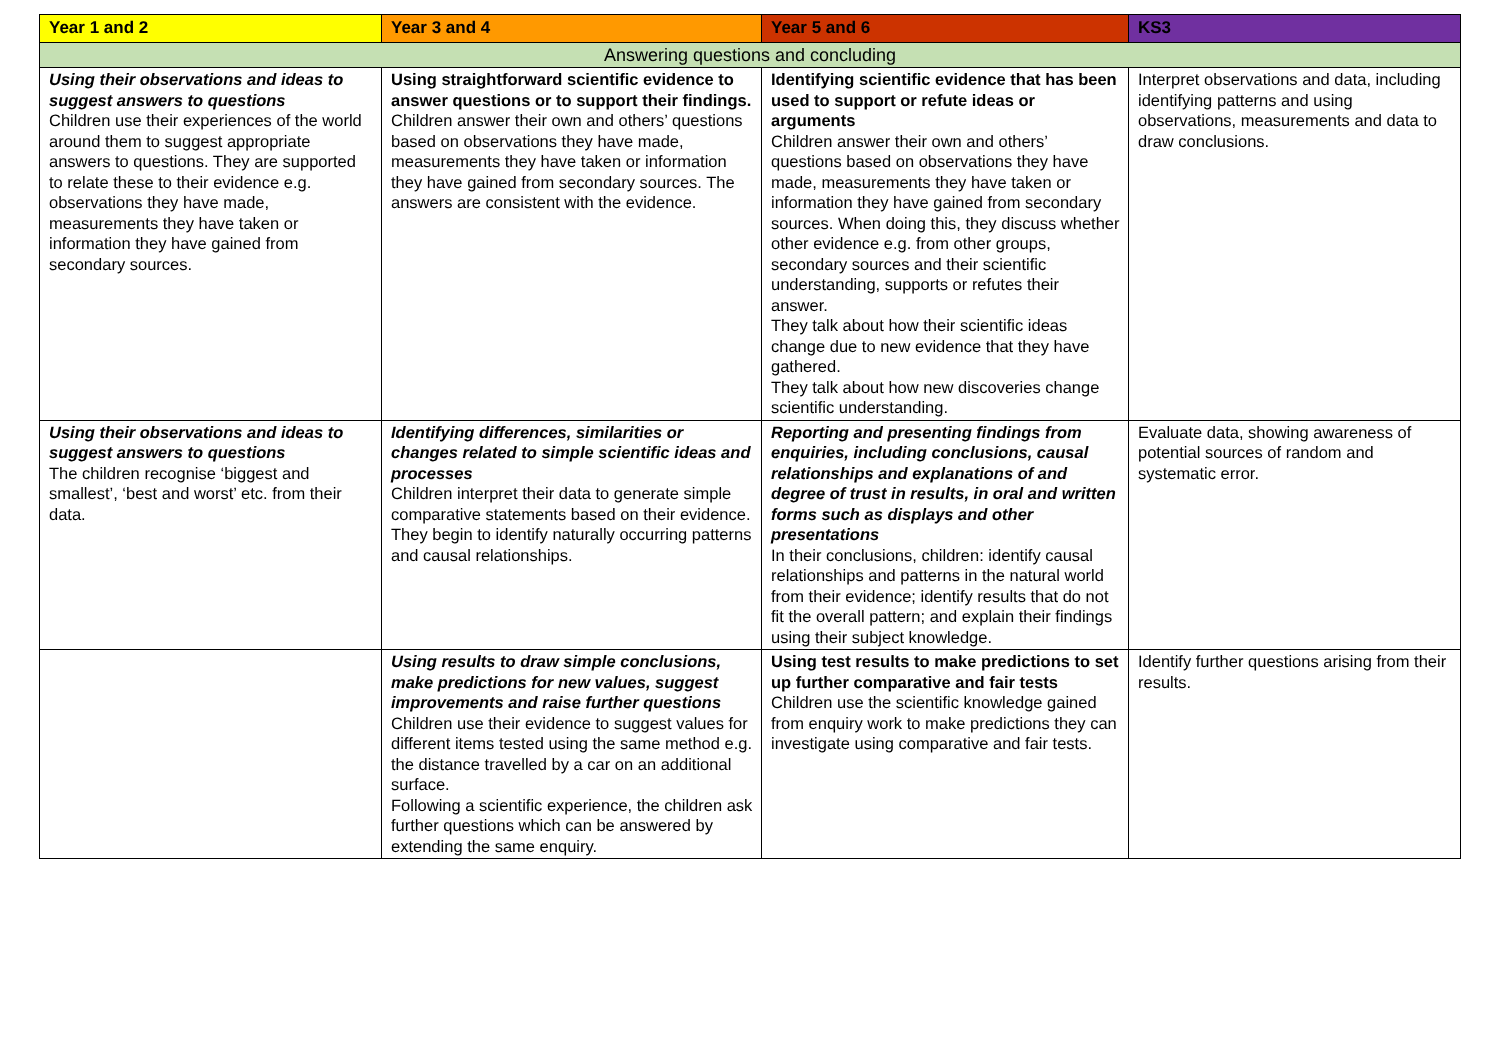| Year 1 and 2 | Year 3 and 4 | Year 5 and 6 | KS3 |
| --- | --- | --- | --- |
| Answering questions and concluding | | | |
| Using their observations and ideas to suggest answers to questions Children use their experiences of the world around them to suggest appropriate answers to questions. They are supported to relate these to their evidence e.g. observations they have made, measurements they have taken or information they have gained from secondary sources. | Using straightforward scientific evidence to answer questions or to support their findings. Children answer their own and others’ questions based on observations they have made, measurements they have taken or information they have gained from secondary sources. The answers are consistent with the evidence. | Identifying scientific evidence that has been used to support or refute ideas or arguments Children answer their own and others’ questions based on observations they have made, measurements they have taken or information they have gained from secondary sources. When doing this, they discuss whether other evidence e.g. from other groups, secondary sources and their scientific understanding, supports or refutes their answer. They talk about how their scientific ideas change due to new evidence that they have gathered. They talk about how new discoveries change scientific understanding. | Interpret observations and data, including identifying patterns and using observations, measurements and data to draw conclusions. |
| Using their observations and ideas to suggest answers to questions The children recognise ‘biggest and smallest’, ‘best and worst’ etc. from their data. | Identifying differences, similarities or changes related to simple scientific ideas and processes Children interpret their data to generate simple comparative statements based on their evidence. They begin to identify naturally occurring patterns and causal relationships. | Reporting and presenting findings from enquiries, including conclusions, causal relationships and explanations of and degree of trust in results, in oral and written forms such as displays and other presentations In their conclusions, children: identify causal relationships and patterns in the natural world from their evidence; identify results that do not fit the overall pattern; and explain their findings using their subject knowledge. | Evaluate data, showing awareness of potential sources of random and systematic error. |
| | Using results to draw simple conclusions, make predictions for new values, suggest improvements and raise further questions Children use their evidence to suggest values for different items tested using the same method e.g. the distance travelled by a car on an additional surface. Following a scientific experience, the children ask further questions which can be answered by extending the same enquiry. | Using test results to make predictions to set up further comparative and fair tests Children use the scientific knowledge gained from enquiry work to make predictions they can investigate using comparative and fair tests. | Identify further questions arising from their results. |